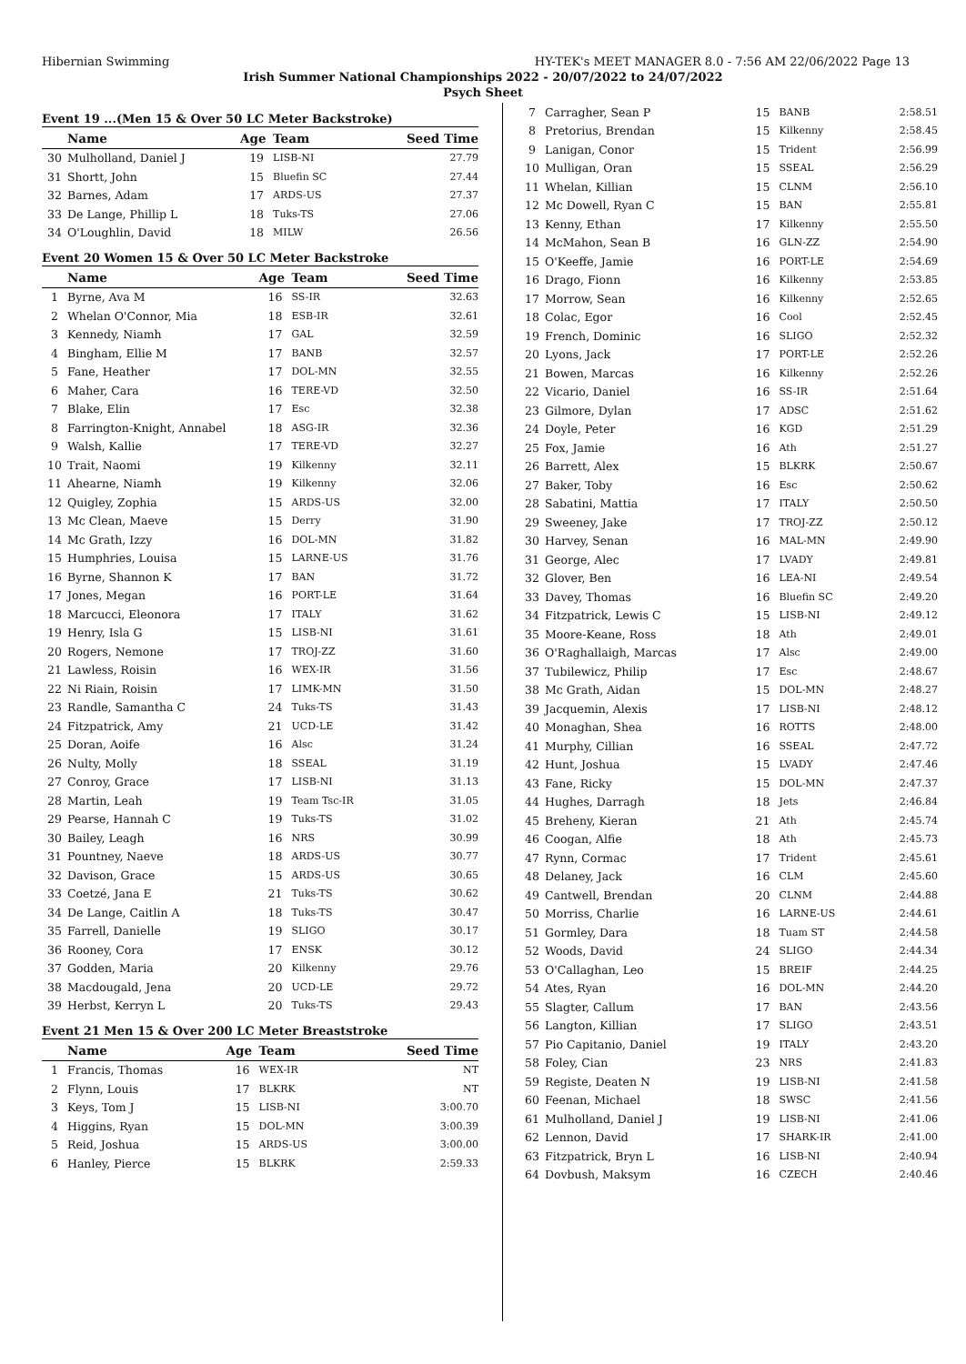Hibernian Swimming HY-TEK's MEET MANAGER 8.0 - 7:56 AM 22/06/2022 Page 13
Irish Summer National Championships 2022 - 20/07/2022 to 24/07/2022
Psych Sheet
Event 19 ...(Men 15 & Over 50 LC Meter Backstroke)
| | Name | Age | Team | Seed Time |
| --- | --- | --- | --- | --- |
| 30 | Mulholland, Daniel J | 19 | LISB-NI | 27.79 |
| 31 | Shortt, John | 15 | Bluefin SC | 27.44 |
| 32 | Barnes, Adam | 17 | ARDS-US | 27.37 |
| 33 | De Lange, Phillip L | 18 | Tuks-TS | 27.06 |
| 34 | O'Loughlin, David | 18 | MILW | 26.56 |
Event 20 Women 15 & Over 50 LC Meter Backstroke
| | Name | Age | Team | Seed Time |
| --- | --- | --- | --- | --- |
| 1 | Byrne, Ava M | 16 | SS-IR | 32.63 |
| 2 | Whelan O'Connor, Mia | 18 | ESB-IR | 32.61 |
| 3 | Kennedy, Niamh | 17 | GAL | 32.59 |
| 4 | Bingham, Ellie M | 17 | BANB | 32.57 |
| 5 | Fane, Heather | 17 | DOL-MN | 32.55 |
| 6 | Maher, Cara | 16 | TERE-VD | 32.50 |
| 7 | Blake, Elin | 17 | Esc | 32.38 |
| 8 | Farrington-Knight, Annabel | 18 | ASG-IR | 32.36 |
| 9 | Walsh, Kallie | 17 | TERE-VD | 32.27 |
| 10 | Trait, Naomi | 19 | Kilkenny | 32.11 |
| 11 | Ahearne, Niamh | 19 | Kilkenny | 32.06 |
| 12 | Quigley, Zophia | 15 | ARDS-US | 32.00 |
| 13 | Mc Clean, Maeve | 15 | Derry | 31.90 |
| 14 | Mc Grath, Izzy | 16 | DOL-MN | 31.82 |
| 15 | Humphries, Louisa | 15 | LARNE-US | 31.76 |
| 16 | Byrne, Shannon K | 17 | BAN | 31.72 |
| 17 | Jones, Megan | 16 | PORT-LE | 31.64 |
| 18 | Marcucci, Eleonora | 17 | ITALY | 31.62 |
| 19 | Henry, Isla G | 15 | LISB-NI | 31.61 |
| 20 | Rogers, Nemone | 17 | TROJ-ZZ | 31.60 |
| 21 | Lawless, Roisin | 16 | WEX-IR | 31.56 |
| 22 | Ni Riain, Roisin | 17 | LIMK-MN | 31.50 |
| 23 | Randle, Samantha C | 24 | Tuks-TS | 31.43 |
| 24 | Fitzpatrick, Amy | 21 | UCD-LE | 31.42 |
| 25 | Doran, Aoife | 16 | Alsc | 31.24 |
| 26 | Nulty, Molly | 18 | SSEAL | 31.19 |
| 27 | Conroy, Grace | 17 | LISB-NI | 31.13 |
| 28 | Martin, Leah | 19 | Team Tsc-IR | 31.05 |
| 29 | Pearse, Hannah C | 19 | Tuks-TS | 31.02 |
| 30 | Bailey, Leagh | 16 | NRS | 30.99 |
| 31 | Pountney, Naeve | 18 | ARDS-US | 30.77 |
| 32 | Davison, Grace | 15 | ARDS-US | 30.65 |
| 33 | Coetzé, Jana E | 21 | Tuks-TS | 30.62 |
| 34 | De Lange, Caitlin A | 18 | Tuks-TS | 30.47 |
| 35 | Farrell, Danielle | 19 | SLIGO | 30.17 |
| 36 | Rooney, Cora | 17 | ENSK | 30.12 |
| 37 | Godden, Maria | 20 | Kilkenny | 29.76 |
| 38 | Macdougald, Jena | 20 | UCD-LE | 29.72 |
| 39 | Herbst, Kerryn L | 20 | Tuks-TS | 29.43 |
Event 21 Men 15 & Over 200 LC Meter Breaststroke
| | Name | Age | Team | Seed Time |
| --- | --- | --- | --- | --- |
| 1 | Francis, Thomas | 16 | WEX-IR | NT |
| 2 | Flynn, Louis | 17 | BLKRK | NT |
| 3 | Keys, Tom J | 15 | LISB-NI | 3:00.70 |
| 4 | Higgins, Ryan | 15 | DOL-MN | 3:00.39 |
| 5 | Reid, Joshua | 15 | ARDS-US | 3:00.00 |
| 6 | Hanley, Pierce | 15 | BLKRK | 2:59.33 |
| 7 | Carragher, Sean P | 15 | BANB | 2:58.51 |
| 8 | Pretorius, Brendan | 15 | Kilkenny | 2:58.45 |
| 9 | Lanigan, Conor | 15 | Trident | 2:56.99 |
| 10 | Mulligan, Oran | 15 | SSEAL | 2:56.29 |
| 11 | Whelan, Killian | 15 | CLNM | 2:56.10 |
| 12 | Mc Dowell, Ryan C | 15 | BAN | 2:55.81 |
| 13 | Kenny, Ethan | 17 | Kilkenny | 2:55.50 |
| 14 | McMahon, Sean B | 16 | GLN-ZZ | 2:54.90 |
| 15 | O'Keeffe, Jamie | 16 | PORT-LE | 2:54.69 |
| 16 | Drago, Fionn | 16 | Kilkenny | 2:53.85 |
| 17 | Morrow, Sean | 16 | Kilkenny | 2:52.65 |
| 18 | Colac, Egor | 16 | Cool | 2:52.45 |
| 19 | French, Dominic | 16 | SLIGO | 2:52.32 |
| 20 | Lyons, Jack | 17 | PORT-LE | 2:52.26 |
| 21 | Bowen, Marcas | 16 | Kilkenny | 2:52.26 |
| 22 | Vicario, Daniel | 16 | SS-IR | 2:51.64 |
| 23 | Gilmore, Dylan | 17 | ADSC | 2:51.62 |
| 24 | Doyle, Peter | 16 | KGD | 2:51.29 |
| 25 | Fox, Jamie | 16 | Ath | 2:51.27 |
| 26 | Barrett, Alex | 15 | BLKRK | 2:50.67 |
| 27 | Baker, Toby | 16 | Esc | 2:50.62 |
| 28 | Sabatini, Mattia | 17 | ITALY | 2:50.50 |
| 29 | Sweeney, Jake | 17 | TROJ-ZZ | 2:50.12 |
| 30 | Harvey, Senan | 16 | MAL-MN | 2:49.90 |
| 31 | George, Alec | 17 | LVADY | 2:49.81 |
| 32 | Glover, Ben | 16 | LEA-NI | 2:49.54 |
| 33 | Davey, Thomas | 16 | Bluefin SC | 2:49.20 |
| 34 | Fitzpatrick, Lewis C | 15 | LISB-NI | 2:49.12 |
| 35 | Moore-Keane, Ross | 18 | Ath | 2:49.01 |
| 36 | O'Raghallaigh, Marcas | 17 | Alsc | 2:49.00 |
| 37 | Tubilewicz, Philip | 17 | Esc | 2:48.67 |
| 38 | Mc Grath, Aidan | 15 | DOL-MN | 2:48.27 |
| 39 | Jacquemin, Alexis | 17 | LISB-NI | 2:48.12 |
| 40 | Monaghan, Shea | 16 | ROTTS | 2:48.00 |
| 41 | Murphy, Cillian | 16 | SSEAL | 2:47.72 |
| 42 | Hunt, Joshua | 15 | LVADY | 2:47.46 |
| 43 | Fane, Ricky | 15 | DOL-MN | 2:47.37 |
| 44 | Hughes, Darragh | 18 | Jets | 2:46.84 |
| 45 | Breheny, Kieran | 21 | Ath | 2:45.74 |
| 46 | Coogan, Alfie | 18 | Ath | 2:45.73 |
| 47 | Rynn, Cormac | 17 | Trident | 2:45.61 |
| 48 | Delaney, Jack | 16 | CLM | 2:45.60 |
| 49 | Cantwell, Brendan | 20 | CLNM | 2:44.88 |
| 50 | Morriss, Charlie | 16 | LARNE-US | 2:44.61 |
| 51 | Gormley, Dara | 18 | Tuam ST | 2:44.58 |
| 52 | Woods, David | 24 | SLIGO | 2:44.34 |
| 53 | O'Callaghan, Leo | 15 | BREIF | 2:44.25 |
| 54 | Ates, Ryan | 16 | DOL-MN | 2:44.20 |
| 55 | Slagter, Callum | 17 | BAN | 2:43.56 |
| 56 | Langton, Killian | 17 | SLIGO | 2:43.51 |
| 57 | Pio Capitanio, Daniel | 19 | ITALY | 2:43.20 |
| 58 | Foley, Cian | 23 | NRS | 2:41.83 |
| 59 | Registe, Deaten N | 19 | LISB-NI | 2:41.58 |
| 60 | Feenan, Michael | 18 | SWSC | 2:41.56 |
| 61 | Mulholland, Daniel J | 19 | LISB-NI | 2:41.06 |
| 62 | Lennon, David | 17 | SHARK-IR | 2:41.00 |
| 63 | Fitzpatrick, Bryn L | 16 | LISB-NI | 2:40.94 |
| 64 | Dovbush, Maksym | 16 | CZECH | 2:40.46 |